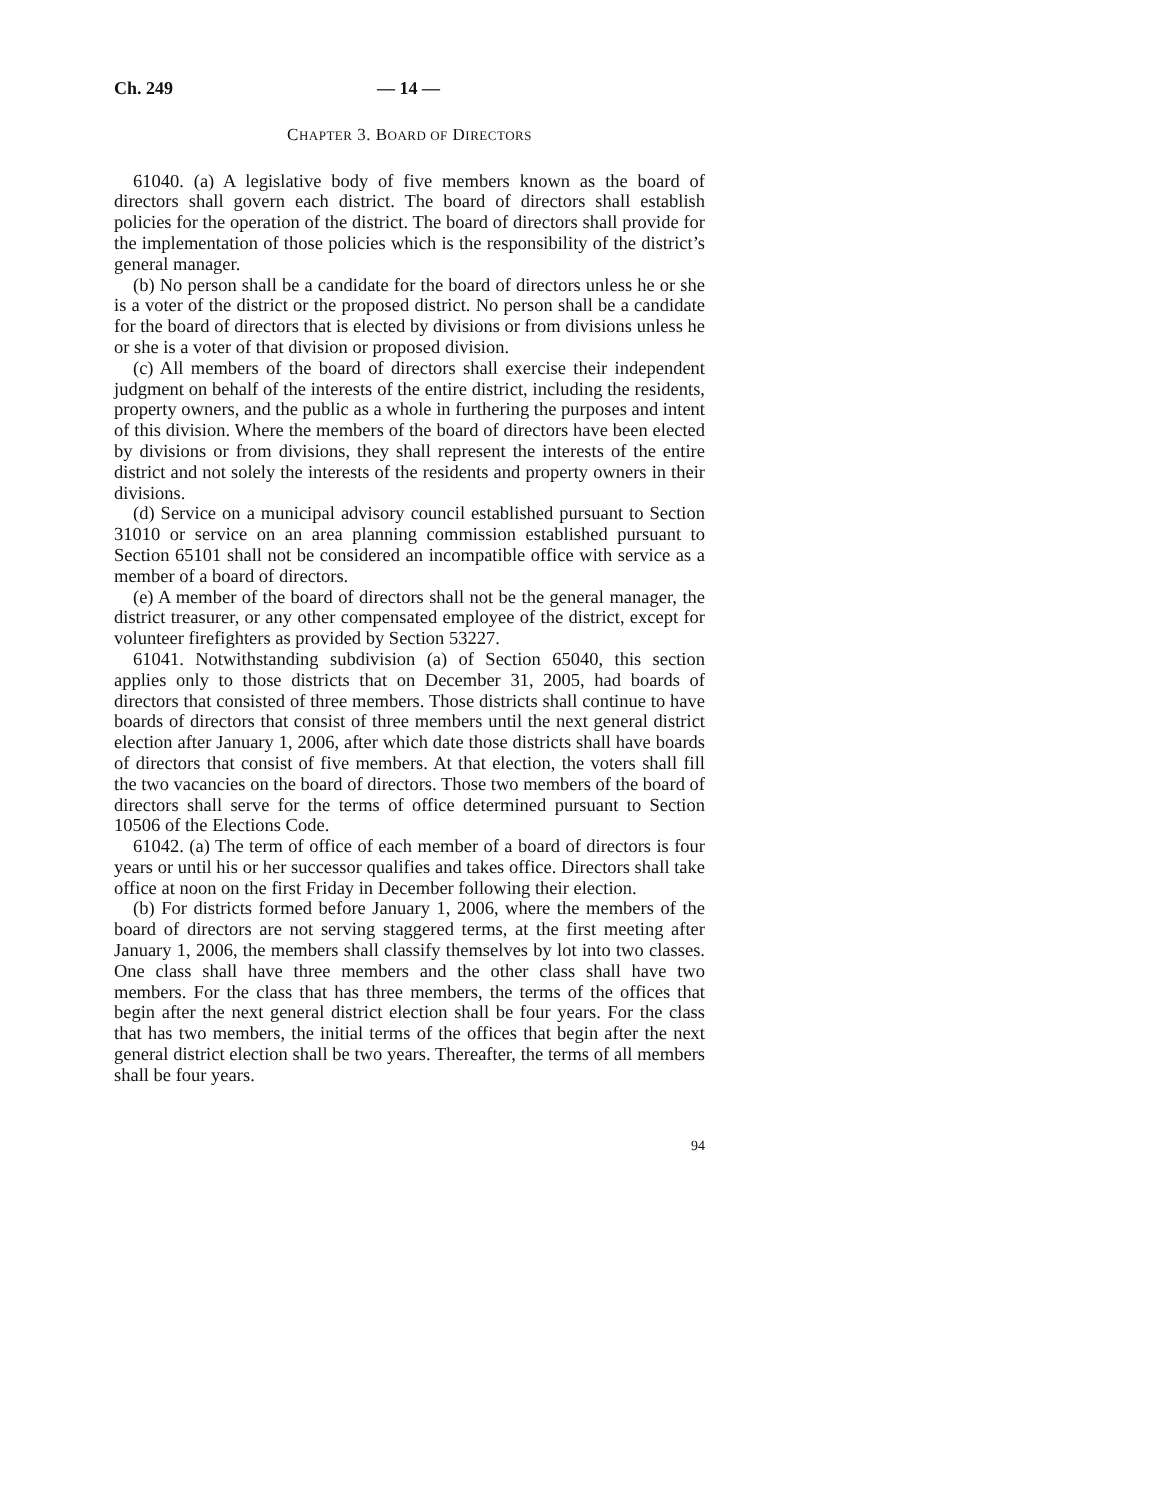Ch. 249 — 14 —
CHAPTER 3. BOARD OF DIRECTORS
61040. (a) A legislative body of five members known as the board of directors shall govern each district. The board of directors shall establish policies for the operation of the district. The board of directors shall provide for the implementation of those policies which is the responsibility of the district’s general manager.
(b) No person shall be a candidate for the board of directors unless he or she is a voter of the district or the proposed district. No person shall be a candidate for the board of directors that is elected by divisions or from divisions unless he or she is a voter of that division or proposed division.
(c) All members of the board of directors shall exercise their independent judgment on behalf of the interests of the entire district, including the residents, property owners, and the public as a whole in furthering the purposes and intent of this division. Where the members of the board of directors have been elected by divisions or from divisions, they shall represent the interests of the entire district and not solely the interests of the residents and property owners in their divisions.
(d) Service on a municipal advisory council established pursuant to Section 31010 or service on an area planning commission established pursuant to Section 65101 shall not be considered an incompatible office with service as a member of a board of directors.
(e) A member of the board of directors shall not be the general manager, the district treasurer, or any other compensated employee of the district, except for volunteer firefighters as provided by Section 53227.
61041. Notwithstanding subdivision (a) of Section 65040, this section applies only to those districts that on December 31, 2005, had boards of directors that consisted of three members. Those districts shall continue to have boards of directors that consist of three members until the next general district election after January 1, 2006, after which date those districts shall have boards of directors that consist of five members. At that election, the voters shall fill the two vacancies on the board of directors. Those two members of the board of directors shall serve for the terms of office determined pursuant to Section 10506 of the Elections Code.
61042. (a) The term of office of each member of a board of directors is four years or until his or her successor qualifies and takes office. Directors shall take office at noon on the first Friday in December following their election.
(b) For districts formed before January 1, 2006, where the members of the board of directors are not serving staggered terms, at the first meeting after January 1, 2006, the members shall classify themselves by lot into two classes. One class shall have three members and the other class shall have two members. For the class that has three members, the terms of the offices that begin after the next general district election shall be four years. For the class that has two members, the initial terms of the offices that begin after the next general district election shall be two years. Thereafter, the terms of all members shall be four years.
94